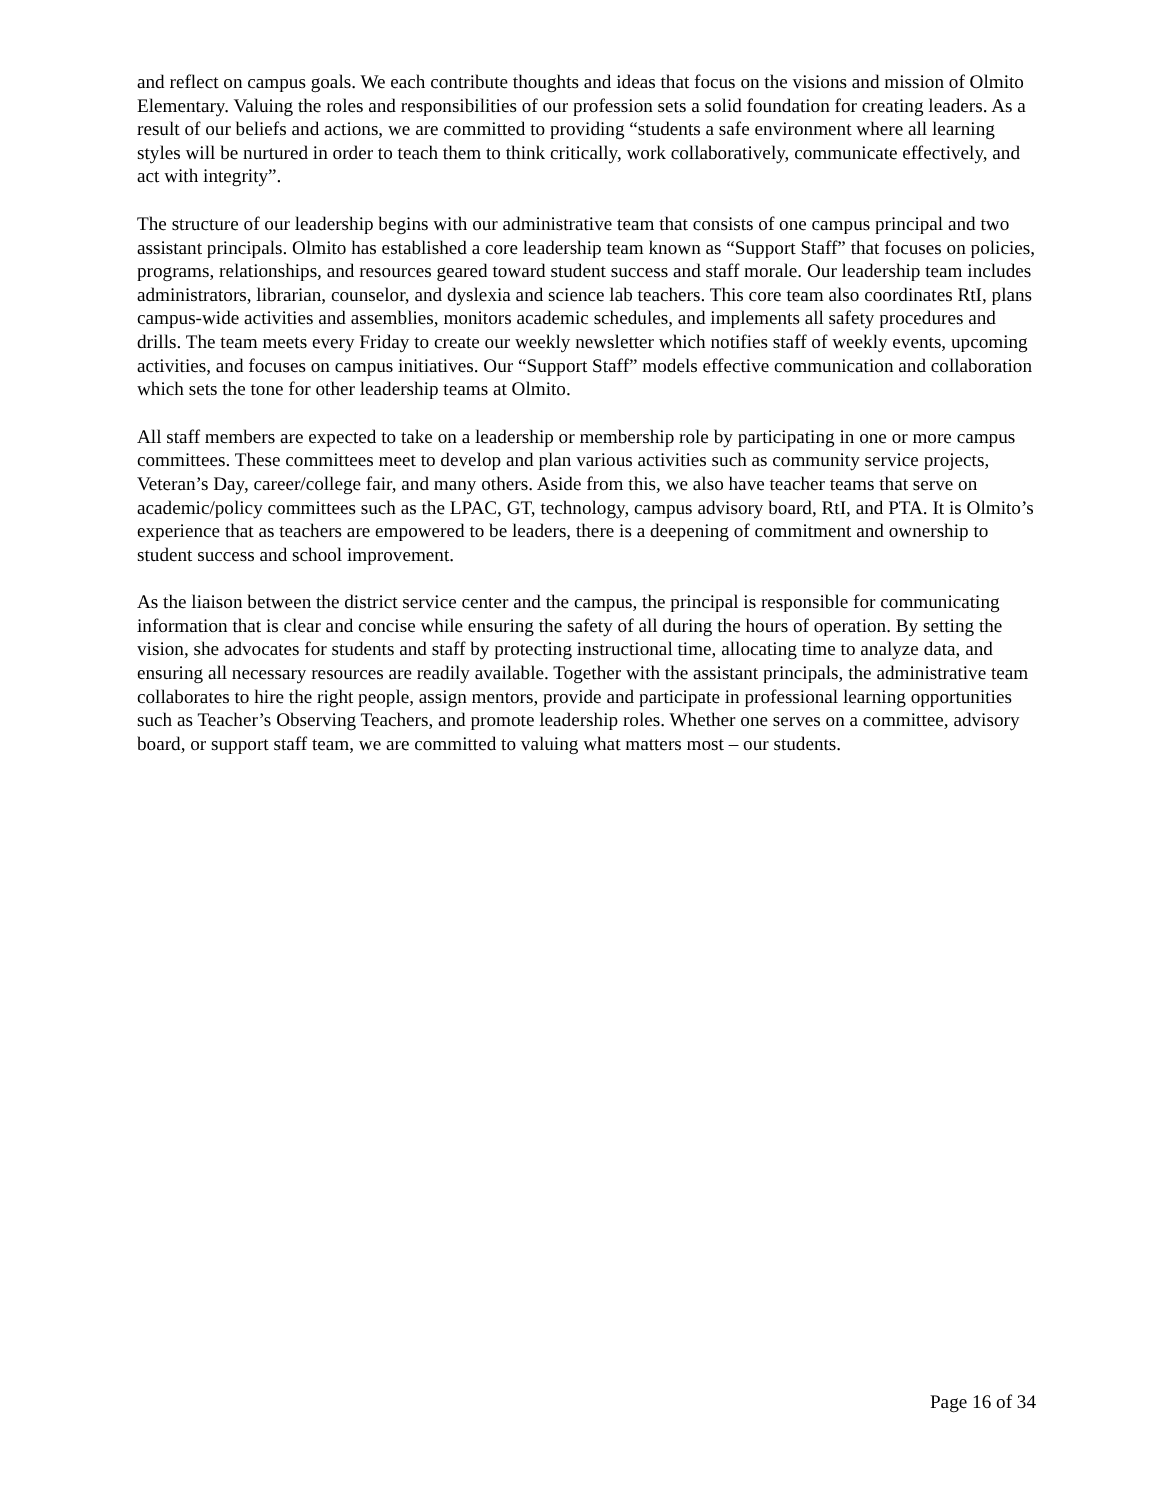and reflect on campus goals. We each contribute thoughts and ideas that focus on the visions and mission of Olmito Elementary. Valuing the roles and responsibilities of our profession sets a solid foundation for creating leaders. As a result of our beliefs and actions, we are committed to providing “students a safe environment where all learning styles will be nurtured in order to teach them to think critically, work collaboratively, communicate effectively, and act with integrity”.
The structure of our leadership begins with our administrative team that consists of one campus principal and two assistant principals. Olmito has established a core leadership team known as “Support Staff” that focuses on policies, programs, relationships, and resources geared toward student success and staff morale. Our leadership team includes administrators, librarian, counselor, and dyslexia and science lab teachers. This core team also coordinates RtI, plans campus-wide activities and assemblies, monitors academic schedules, and implements all safety procedures and drills. The team meets every Friday to create our weekly newsletter which notifies staff of weekly events, upcoming activities, and focuses on campus initiatives. Our “Support Staff” models effective communication and collaboration which sets the tone for other leadership teams at Olmito.
All staff members are expected to take on a leadership or membership role by participating in one or more campus committees. These committees meet to develop and plan various activities such as community service projects, Veteran’s Day, career/college fair, and many others. Aside from this, we also have teacher teams that serve on academic/policy committees such as the LPAC, GT, technology, campus advisory board, RtI, and PTA. It is Olmito’s experience that as teachers are empowered to be leaders, there is a deepening of commitment and ownership to student success and school improvement.
As the liaison between the district service center and the campus, the principal is responsible for communicating information that is clear and concise while ensuring the safety of all during the hours of operation. By setting the vision, she advocates for students and staff by protecting instructional time, allocating time to analyze data, and ensuring all necessary resources are readily available. Together with the assistant principals, the administrative team collaborates to hire the right people, assign mentors, provide and participate in professional learning opportunities such as Teacher’s Observing Teachers, and promote leadership roles. Whether one serves on a committee, advisory board, or support staff team, we are committed to valuing what matters most – our students.
Page 16 of 34